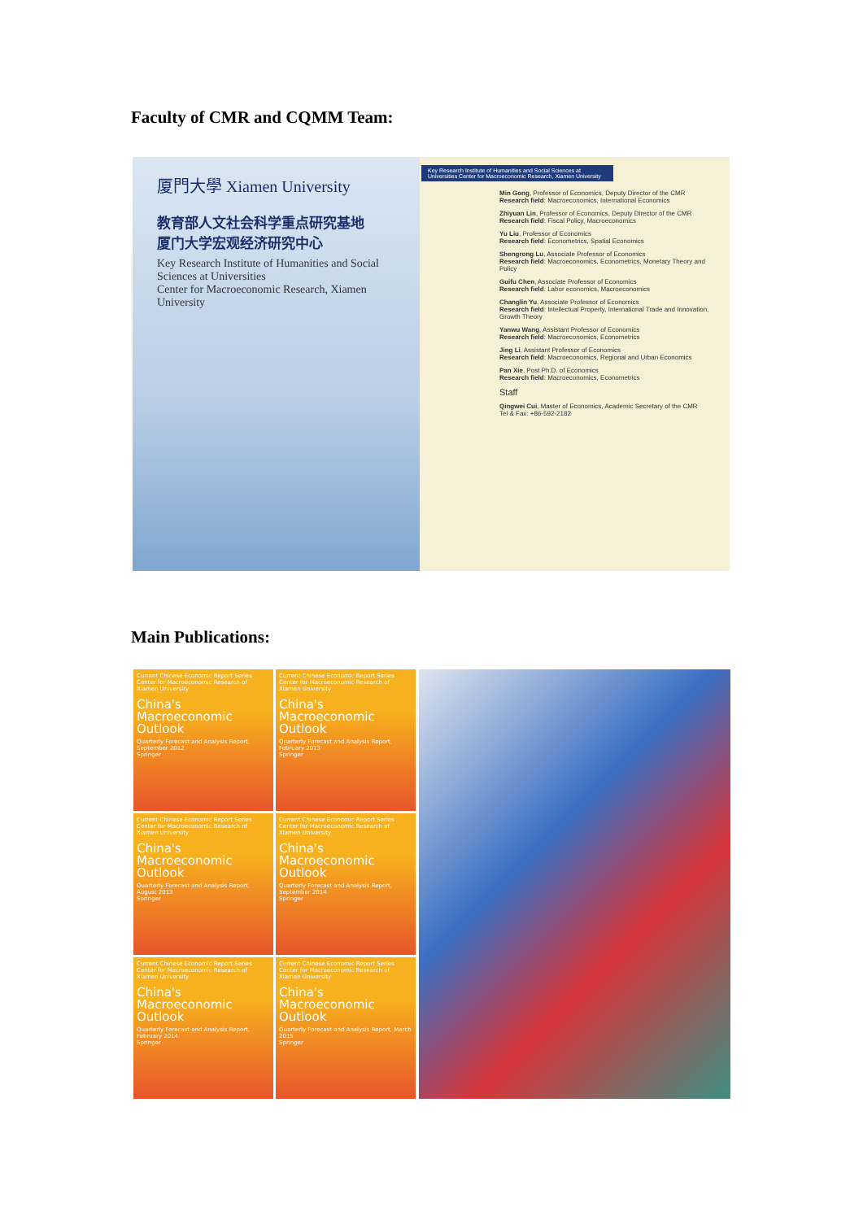Faculty of CMR and CQMM Team:
厦門大學 Xiamen University
教育部人文社会科学重点研究基地
厦门大学宏观经济研究中心
Key Research Institute of Humanities and Social Sciences at Universities
Center for Macroeconomic Research, Xiamen University
Key Research Institute of Humanities and Social Sciences at Universities Center for Macroeconomic Research, Xiamen University
Min Gong, Professor of Economics, Deputy Director of the CMR
Research field: Macroeconomics, International Economics
Zhiyuan Lin, Professor of Economics, Deputy Director of the CMR
Research field: Fiscal Policy, Macroeconomics
Yu Liu, Professor of Economics
Research field: Econometrics, Spatial Economics
Shengrong Lu, Associate Professor of Economics
Research field: Macroeconomics, Econometrics, Monetary Theory and Policy
Guifu Chen, Associate Professor of Economics
Research field: Labor economics, Macroeconomics
Changlin Yu, Associate Professor of Economics
Research field: Intellectual Property, International Trade and Innovation, Growth Theory
Yanwu Wang, Assistant Professor of Economics
Research field: Macroeconomics, Econometrics
Jing Li, Assistant Professor of Economics
Research field: Macroeconomics, Regional and Urban Economics
Pan Xie, Post Ph.D. of Economics
Research field: Macroeconomics, Econometrics
Staff
Qingwei Cui, Master of Economics, Academic Secretary of the CMR
Tel & Fax: +86-592-2182
Main Publications:
Current Chinese Economic Report Series
Center for Macroeconomic Research of Xiamen University
China's Macroeconomic Outlook
Quarterly Forecast and Analysis Report, September 2012
Springer
Current Chinese Economic Report Series
Center for Macroeconomic Research of Xiamen University
China's Macroeconomic Outlook
Quarterly Forecast and Analysis Report, February 2013
Springer
Current Chinese Economic Report Series
Center for Macroeconomic Research of Xiamen University
China's Macroeconomic Outlook
Quarterly Forecast and Analysis Report, August 2013
Springer
Current Chinese Economic Report Series
Center for Macroeconomic Research of Xiamen University
China's Macroeconomic Outlook
Quarterly Forecast and Analysis Report, September 2014
Springer
Current Chinese Economic Report Series
Center for Macroeconomic Research of Xiamen University
China's Macroeconomic Outlook
Quarterly Forecast and Analysis Report, February 2014
Springer
Current Chinese Economic Report Series
Center for Macroeconomic Research of Xiamen University
China's Macroeconomic Outlook
Quarterly Forecast and Analysis Report, March 2015
Springer